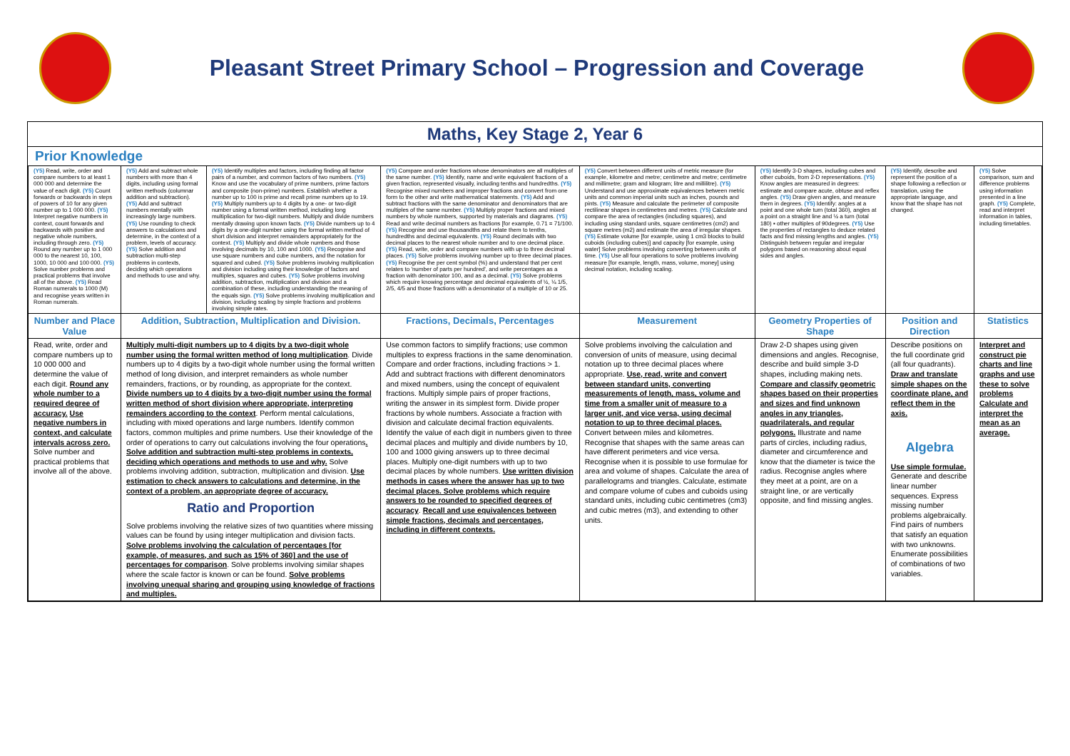Pleasant Street Primary School – Progression and Coverage
Maths, Key Stage 2, Year 6
Prior Knowledge
| (Y5) Read, write, order and compare numbers to at least 1 000 000 and determine the value of each digit. (Y5) Count forwards or backwards in steps of powers of 10 for any given number up to 1 000 000. (Y5) Interpret negative numbers in context, count forwards and backwards with positive and negative whole numbers, including through zero. (Y5) Round any number up to 1 000 000 to the nearest 10, 100, 1000, 10 000 and 100 000. (Y5) Solve number problems and practical problems that involve all of the above. (Y5) Read Roman numerals to 1000 (M) and recognise years written in Roman numerals. | (Y5) Add and subtract whole numbers with more than 4 digits, including using formal written methods (columnar addition and subtraction). (Y5) Add and subtract numbers mentally with increasingly large numbers. (Y5) Use rounding to check answers to calculations and determine, in the context of a problem, levels of accuracy. (Y5) Solve addition and subtraction multi-step problems in contexts, deciding which operations and methods to use and why. | (Y5) Identify multiples and factors, including finding all factor pairs of a number, and common factors of two numbers. (Y5) Know and use the vocabulary of prime numbers, prime factors and composite (non-prime) numbers. Establish whether a number up to 100 is prime and recall prime numbers up to 19. (Y5) Multiply numbers up to 4 digits by a one- or two-digit number using a formal written method, including long multiplication for two-digit numbers. Multiply and divide numbers mentally drawing upon known facts. (Y5) Divide numbers up to 4 digits by a one-digit number using the formal written method of short division and interpret remainders appropriately for the context. (Y5) Multiply and divide whole numbers and those involving decimals by 10, 100 and 1000. (Y5) Recognise and use square numbers and cube numbers, and the notation for squared and cubed. (Y5) Solve problems involving multiplication and division including using their knowledge of factors and multiples, squares and cubes. (Y5) Solve problems involving addition, subtraction, multiplication and division and a combination of these, including understanding the meaning of the equals sign. (Y5) Solve problems involving multiplication and division, including scaling by simple fractions and problems involving simple rates. | (Y5) Compare and order fractions whose denominators are all multiples of the same number. (Y5) Identify, name and write equivalent fractions of a given fraction, represented visually, including tenths and hundredths. (Y5) Recognise mixed numbers and improper fractions and convert from one form to the other and write mathematical statements. (Y5) Add and subtract fractions with the same denominator and denominators that are multiples of the same number. (Y5) Multiply proper fractions and mixed numbers by whole numbers, supported by materials and diagrams. (Y5) Read and write decimal numbers as fractions [for example, 0.71 = 71/100. (Y5) Recognise and use thousandths and relate them to tenths, hundredths and decimal equivalents. (Y5) Round decimals with two decimal places to the nearest whole number and to one decimal place. (Y5) Read, write, order and compare numbers with up to three decimal places. (Y5) Solve problems involving number up to three decimal places. (Y5) Recognise the per cent symbol (%) and understand that per cent relates to 'number of parts per hundred', and write percentages as a fraction with denominator 100, and as a decimal. (Y5) Solve problems which require knowing percentage and decimal equivalents of ½, ¼ 1/5, 2/5, 4/5 and those fractions with a denominator of a multiple of 10 or 25. | (Y5) Convert between different units of metric measure (for example, kilometre and metre; centimetre and metre; centimetre and millimetre; gram and kilogram; litre and millilitre). (Y5) Understand and use approximate equivalences between metric units and common imperial units such as inches, pounds and pints. (Y5) Measure and calculate the perimeter of composite rectilinear shapes in centimetres and metres. (Y5) Calculate and compare the area of rectangles (including squares), and including using standard units, square centimetres (cm2) and square metres (m2) and estimate the area of irregular shapes. (Y5) Estimate volume [for example, using 1 cm3 blocks to build cuboids (including cubes)] and capacity [for example, using water] Solve problems involving converting between units of time. (Y5) Use all four operations to solve problems involving measure [for example, length, mass, volume, money] using decimal notation, including scaling. | (Y5) Identify 3-D shapes, including cubes and other cuboids, from 2-D representations. (Y5) Know angles are measured in degrees: estimate and compare acute, obtuse and reflex angles. (Y5) Draw given angles, and measure them in degrees. (Y5) Identify: angles at a point and one whole turn (total 360), angles at a point on a straight line and ½ a turn (total 180) ▪ other multiples of 90degrees. (Y5) Use the properties of rectangles to deduce related facts and find missing lengths and angles. (Y5) Distinguish between regular and irregular polygons based on reasoning about equal sides and angles. | (Y5) Identify, describe and represent the position of a shape following a reflection or translation, using the appropriate language, and know that the shape has not changed. | (Y5) Solve comparison, sum and difference problems using information presented in a line graph. (Y5) Complete, read and interpret information in tables, including timetables. |
| Number and Place Value | Addition, Subtraction, Multiplication and Division. | | Fractions, Decimals, Percentages | Measurement | Geometry Properties of Shape | Position and Direction | Statistics |
| Read, write, order and compare numbers up to 10 000 000 and determine the value of each digit. Round any whole number to a required degree of accuracy. Use negative numbers in context, and calculate intervals across zero. Solve number and practical problems that involve all of the above. | Multiply multi-digit numbers up to 4 digits by a two-digit whole number using the formal written method of long multiplication . Divide numbers up to 4 digits by a two-digit whole number using the formal written method of long division, and interpret remainders as whole number remainders, fractions, or by rounding, as appropriate for the context. Divide numbers up to 4 digits by a two-digit number using the formal written method of short division where appropriate, interpreting remainders according to the context . Perform mental calculations, including with mixed operations and large numbers. Identify common factors, common multiples and prime numbers. Use their knowledge of the order of operations to carry out calculations involving the four operations . Solve addition and subtraction multi-step problems in contexts, deciding which operations and methods to use and why. Solve problems involving addition, subtraction, multiplication and division. Use estimation to check answers to calculations and determine, in the context of a problem, an appropriate degree of accuracy. Ratio and Proportion Solve problems involving the relative sizes of two quantities where missing values can be found by using integer multiplication and division facts. Solve problems involving the calculation of percentages [for example, of measures, and such as 15% of 360] and the use of percentages for comparison . Solve problems involving similar shapes where the scale factor is known or can be found. Solve problems involving unequal sharing and grouping using knowledge of fractions and multiples. | | Use common factors to simplify fractions; use common multiples to express fractions in the same denomination. Compare and order fractions, including fractions > 1. Add and subtract fractions with different denominators and mixed numbers, using the concept of equivalent fractions. Multiply simple pairs of proper fractions, writing the answer in its simplest form. Divide proper fractions by whole numbers. Associate a fraction with division and calculate decimal fraction equivalents. Identify the value of each digit in numbers given to three decimal places and multiply and divide numbers by 10, 100 and 1000 giving answers up to three decimal places. Multiply one-digit numbers with up to two decimal places by whole numbers. Use written division methods in cases where the answer has up to two decimal places. Solve problems which require answers to be rounded to specified degrees of accuracy . Recall and use equivalences between simple fractions, decimals and percentages, including in different contexts. | Solve problems involving the calculation and conversion of units of measure, using decimal notation up to three decimal places where appropriate. Use, read, write and convert between standard units, converting measurements of length, mass, volume and time from a smaller unit of measure to a larger unit, and vice versa, using decimal notation to up to three decimal places. Convert between miles and kilometres. Recognise that shapes with the same areas can have different perimeters and vice versa. Recognise when it is possible to use formulae for area and volume of shapes. Calculate the area of parallelograms and triangles. Calculate, estimate and compare volume of cubes and cuboids using standard units, including cubic centimetres (cm3) and cubic metres (m3), and extending to other units. | Draw 2-D shapes using given dimensions and angles. Recognise, describe and build simple 3-D shapes, including making nets. Compare and classify geometric shapes based on their properties and sizes and find unknown angles in any triangles, quadrilaterals, and regular polygons. Illustrate and name parts of circles, including radius, diameter and circumference and know that the diameter is twice the radius. Recognise angles where they meet at a point, are on a straight line, or are vertically opposite, and find missing angles. | Describe positions on the full coordinate grid (all four quadrants). Draw and translate simple shapes on the coordinate plane, and reflect them in the axis. Algebra Use simple formulae. Generate and describe linear number sequences. Express missing number problems algebraically. Find pairs of numbers that satisfy an equation with two unknowns. Enumerate possibilities of combinations of two variables. | Interpret and construct pie charts and line graphs and use these to solve problems Calculate and interpret the mean as an average. |